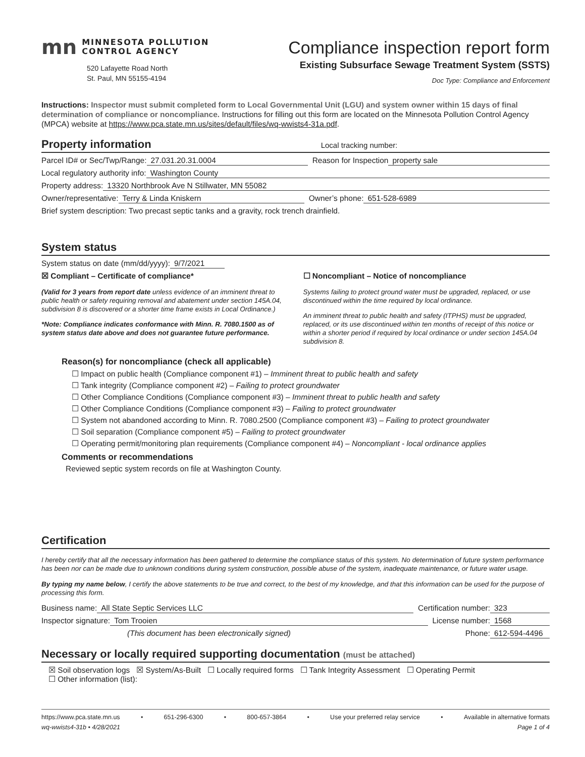mn
MINNESOTA POLLUTION
CONTROL AGENCY
520 Lafayette Road North
St. Paul, MN 55155-4194
Compliance inspection report form
Existing Subsurface Sewage Treatment System (SSTS)
Doc Type: Compliance and Enforcement
Instructions: Inspector must submit completed form to Local Governmental Unit (LGU) and system owner within 15 days of final determination of compliance or noncompliance. Instructions for filling out this form are located on the Minnesota Pollution Control Agency (MPCA) website at https://www.pca.state.mn.us/sites/default/files/wq-wwists4-31a.pdf.
Property information Local tracking number:
Parcel ID# or Sec/Twp/Range: 27.031.20.31.0004 Reason for Inspection property sale
Local regulatory authority info: Washington County
Property address: 13320 Northbrook Ave N Stillwater, MN 55082
Owner/representative: Terry & Linda Kniskern Owner’s phone: 651-528-6989
Brief system description: Two precast septic tanks and a gravity, rock trench drainfield.
System status
System status on date (mm/dd/yyyy): 9/7/2021
☒ Compliant – Certificate of compliance*
(Valid for 3 years from report date unless evidence of an imminent threat to public health or safety requiring removal and abatement under section 145A.04, subdivision 8 is discovered or a shorter time frame exists in Local Ordinance.)
*Note: Compliance indicates conformance with Minn. R. 7080.1500 as of system status date above and does not guarantee future performance.
☐ Noncompliant – Notice of noncompliance
Systems failing to protect ground water must be upgraded, replaced, or use discontinued within the time required by local ordinance.
An imminent threat to public health and safety (ITPHS) must be upgraded, replaced, or its use discontinued within ten months of receipt of this notice or within a shorter period if required by local ordinance or under section 145A.04 subdivision 8.
Reason(s) for noncompliance (check all applicable)
☐ Impact on public health (Compliance component #1) – Imminent threat to public health and safety
☐ Tank integrity (Compliance component #2) – Failing to protect groundwater
☐ Other Compliance Conditions (Compliance component #3) – Imminent threat to public health and safety
☐ Other Compliance Conditions (Compliance component #3) – Failing to protect groundwater
☐ System not abandoned according to Minn. R. 7080.2500 (Compliance component #3) – Failing to protect groundwater
☐ Soil separation (Compliance component #5) – Failing to protect groundwater
☐ Operating permit/monitoring plan requirements (Compliance component #4) – Noncompliant - local ordinance applies
Comments or recommendations
Reviewed septic system records on file at Washington County.
Certification
I hereby certify that all the necessary information has been gathered to determine the compliance status of this system. No determination of future system performance has been nor can be made due to unknown conditions during system construction, possible abuse of the system, inadequate maintenance, or future water usage.
By typing my name below, I certify the above statements to be true and correct, to the best of my knowledge, and that this information can be used for the purpose of processing this form.
Business name: All State Septic Services LLC Certification number: 323
Inspector signature: Tom Trooien License number: 1568
(This document has been electronically signed) Phone: 612-594-4496
Necessary or locally required supporting documentation (must be attached)
☒ Soil observation logs ☒ System/As-Built ☐ Locally required forms ☐ Tank Integrity Assessment ☐ Operating Permit
☐ Other information (list):
https://www.pca.state.mn.us • 651-296-6300 • 800-657-3864 • Use your preferred relay service • Available in alternative formats
wq-wwists4-31b • 4/28/2021 Page 1 of 4